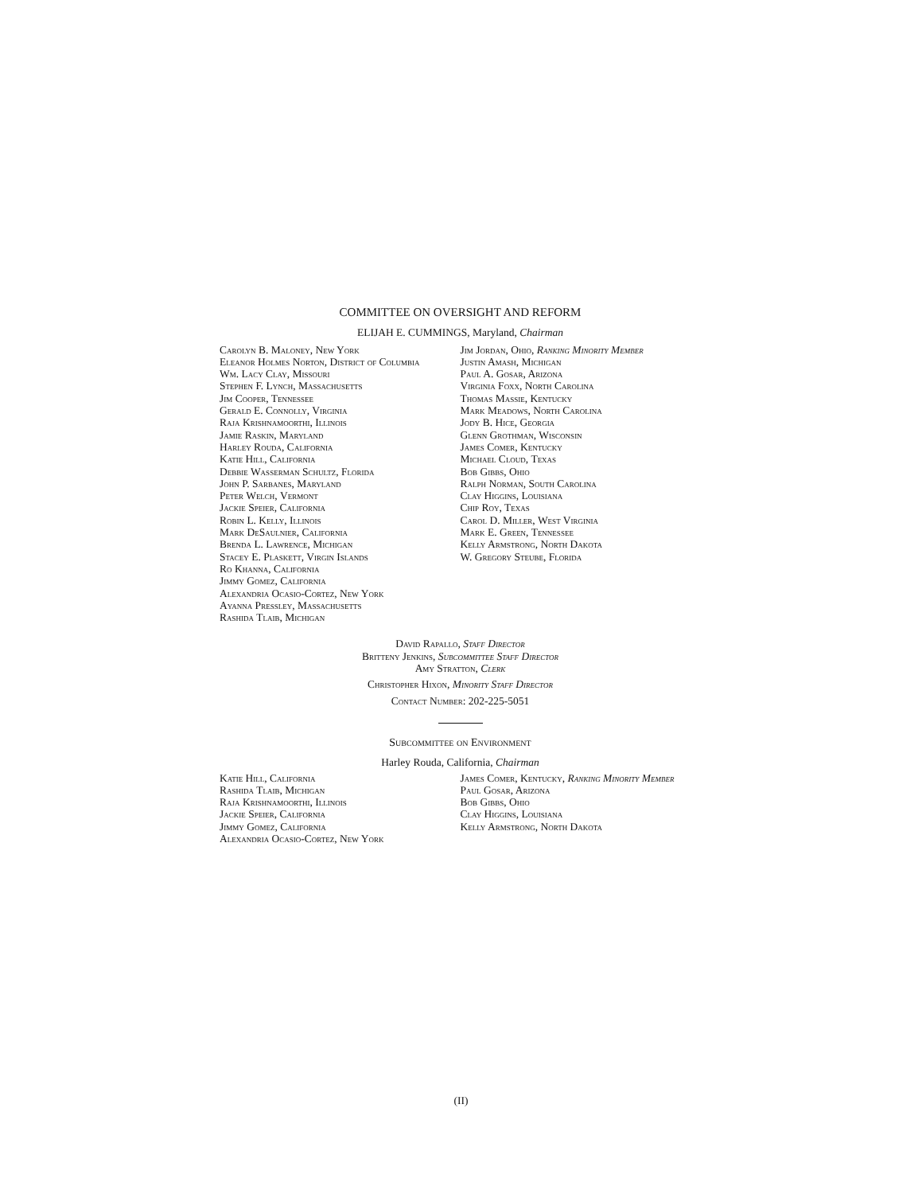COMMITTEE ON OVERSIGHT AND REFORM
ELIJAH E. CUMMINGS, Maryland, Chairman
Carolyn B. Maloney, New York
Eleanor Holmes Norton, District of Columbia
Wm. Lacy Clay, Missouri
Stephen F. Lynch, Massachusetts
Jim Cooper, Tennessee
Gerald E. Connolly, Virginia
Raja Krishnamoorthi, Illinois
Jamie Raskin, Maryland
Harley Rouda, California
Katie Hill, California
Debbie Wasserman Schultz, Florida
John P. Sarbanes, Maryland
Peter Welch, Vermont
Jackie Speier, California
Robin L. Kelly, Illinois
Mark DeSaulnier, California
Brenda L. Lawrence, Michigan
Stacey E. Plaskett, Virgin Islands
Ro Khanna, California
Jimmy Gomez, California
Alexandria Ocasio-Cortez, New York
Ayanna Pressley, Massachusetts
Rashida Tlaib, Michigan
Jim Jordan, Ohio, Ranking Minority Member
Justin Amash, Michigan
Paul A. Gosar, Arizona
Virginia Foxx, North Carolina
Thomas Massie, Kentucky
Mark Meadows, North Carolina
Jody B. Hice, Georgia
Glenn Grothman, Wisconsin
James Comer, Kentucky
Michael Cloud, Texas
Bob Gibbs, Ohio
Ralph Norman, South Carolina
Clay Higgins, Louisiana
Chip Roy, Texas
Carol D. Miller, West Virginia
Mark E. Green, Tennessee
Kelly Armstrong, North Dakota
W. Gregory Steube, Florida
David Rapallo, Staff Director
Britteny Jenkins, Subcommittee Staff Director
Amy Stratton, Clerk
Christopher Hixon, Minority Staff Director
Contact Number: 202-225-5051
Subcommittee on Environment
Harley Rouda, California, Chairman
Katie Hill, California
Rashida Tlaib, Michigan
Raja Krishnamoorthi, Illinois
Jackie Speier, California
Jimmy Gomez, California
Alexandria Ocasio-Cortez, New York
James Comer, Kentucky, Ranking Minority Member
Paul Gosar, Arizona
Bob Gibbs, Ohio
Clay Higgins, Louisiana
Kelly Armstrong, North Dakota
(II)